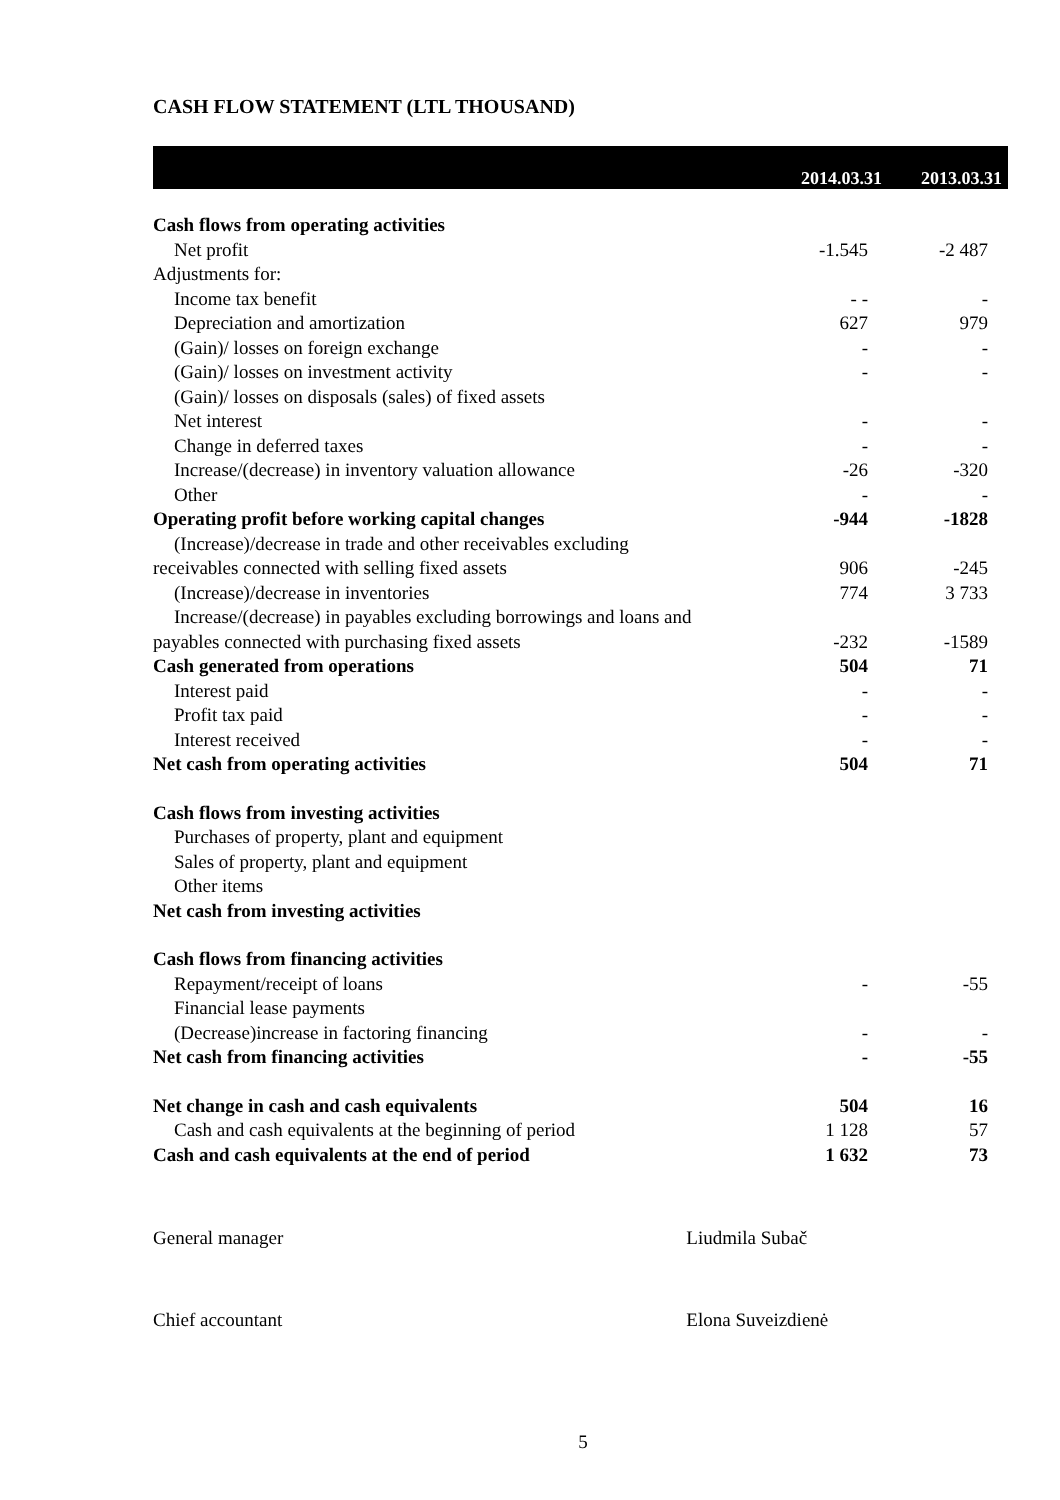CASH FLOW STATEMENT (LTL THOUSAND)
| | 2014.03.31 | 2013.03.31 |
| --- | --- | --- |
| Cash flows from operating activities | | |
| Net profit | -1.545 | -2 487 |
| Adjustments for: | | |
| Income tax benefit | - - | - |
| Depreciation and amortization | 627 | 979 |
| (Gain)/ losses on foreign exchange | - | - |
| (Gain)/ losses on investment activity | - | - |
| (Gain)/ losses on disposals (sales) of fixed assets | | |
| Net interest | - | - |
| Change in deferred taxes | - | - |
| Increase/(decrease) in inventory valuation allowance | -26 | -320 |
| Other | - | - |
| Operating profit before working capital changes | -944 | -1828 |
| (Increase)/decrease in trade and other receivables excluding | | |
| receivables connected with selling fixed assets | 906 | -245 |
| (Increase)/decrease in inventories | 774 | 3 733 |
| Increase/(decrease) in payables excluding borrowings and loans and | | |
| payables connected with purchasing fixed assets | -232 | -1589 |
| Cash generated from operations | 504 | 71 |
| Interest paid | - | - |
| Profit tax paid | - | - |
| Interest received | - | - |
| Net cash from operating activities | 504 | 71 |
| Cash flows from investing activities | | |
| Purchases of property, plant and equipment | | |
| Sales of property, plant and equipment | | |
| Other items | | |
| Net cash from investing activities | | |
| Cash flows from financing activities | | |
| Repayment/receipt of loans | - | -55 |
| Financial lease payments | | |
| (Decrease)increase in factoring financing | - | - |
| Net cash from financing activities | - | -55 |
| Net change in cash and cash equivalents | 504 | 16 |
| Cash and cash equivalents at the beginning of period | 1 128 | 57 |
| Cash and cash equivalents at the end of period | 1 632 | 73 |
General manager Liudmila Subač
Chief accountant Elona Suveizdienė
5